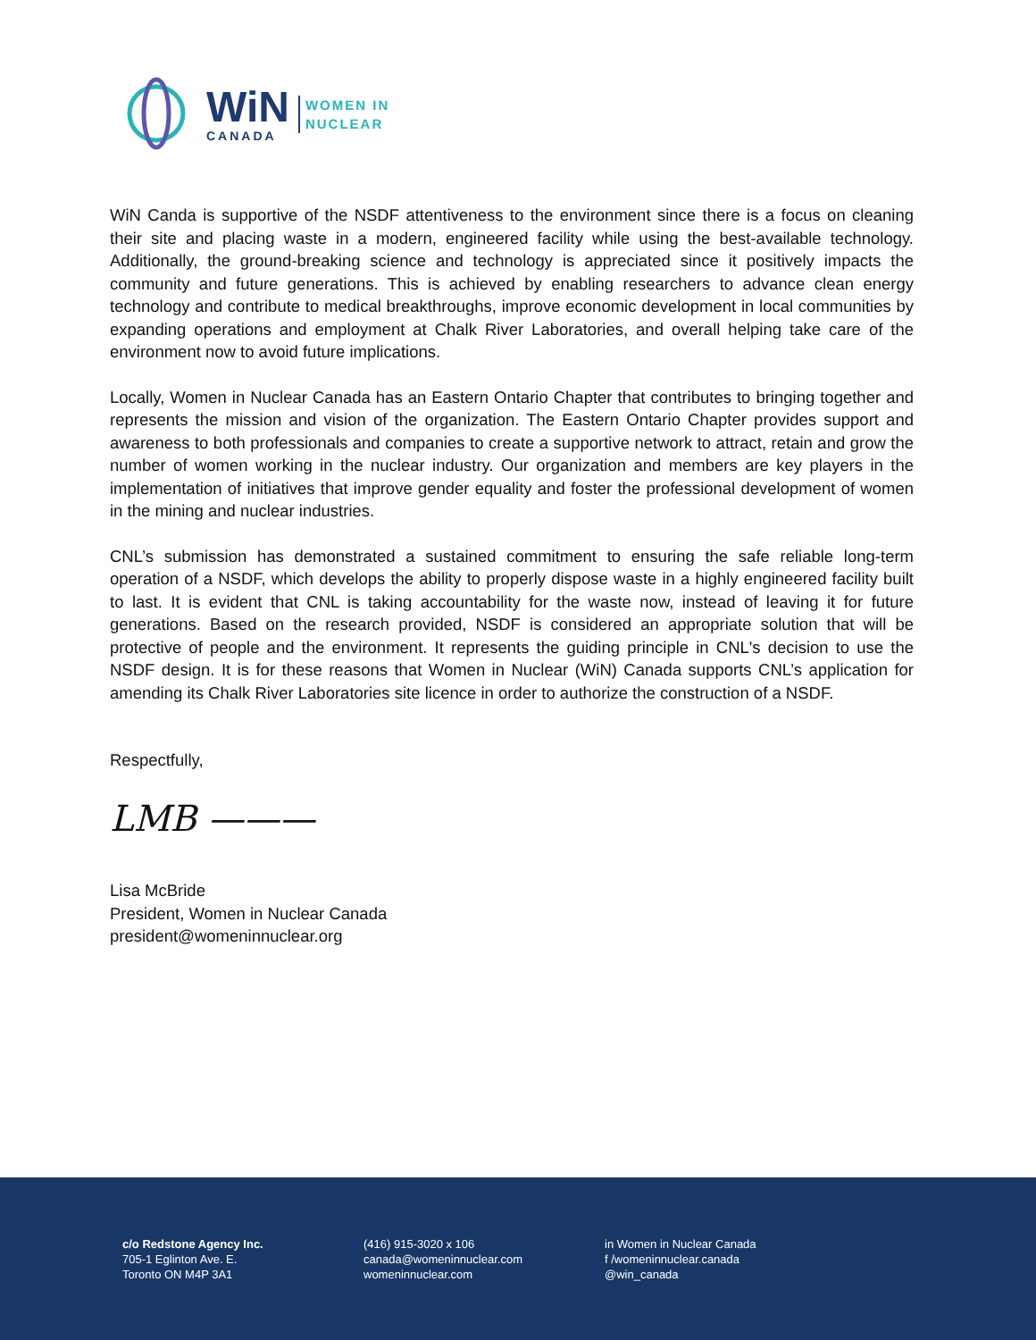WiN
CANADA
WOMEN IN
NUCLEAR
WiN Canda is supportive of the NSDF attentiveness to the environment since there is a focus on cleaning their site and placing waste in a modern, engineered facility while using the best-available technology. Additionally, the ground-breaking science and technology is appreciated since it positively impacts the community and future generations. This is achieved by enabling researchers to advance clean energy technology and contribute to medical breakthroughs, improve economic development in local communities by expanding operations and employment at Chalk River Laboratories, and overall helping take care of the environment now to avoid future implications.
Locally, Women in Nuclear Canada has an Eastern Ontario Chapter that contributes to bringing together and represents the mission and vision of the organization. The Eastern Ontario Chapter provides support and awareness to both professionals and companies to create a supportive network to attract, retain and grow the number of women working in the nuclear industry. Our organization and members are key players in the implementation of initiatives that improve gender equality and foster the professional development of women in the mining and nuclear industries.
CNL’s submission has demonstrated a sustained commitment to ensuring the safe reliable long-term operation of a NSDF, which develops the ability to properly dispose waste in a highly engineered facility built to last. It is evident that CNL is taking accountability for the waste now, instead of leaving it for future generations. Based on the research provided, NSDF is considered an appropriate solution that will be protective of people and the environment. It represents the guiding principle in CNL's decision to use the NSDF design. It is for these reasons that Women in Nuclear (WiN) Canada supports CNL’s application for amending its Chalk River Laboratories site licence in order to authorize the construction of a NSDF.
Respectfully,
LMB ———
Lisa McBride
President, Women in Nuclear Canada
president@womeninnuclear.org
c/o Redstone Agency Inc.
705-1 Eglinton Ave. E.
Toronto ON M4P 3A1
(416) 915-3020 x 106
canada@womeninnuclear.com
womeninnuclear.com
in Women in Nuclear Canada
f /womeninnuclear.canada
@win_canada